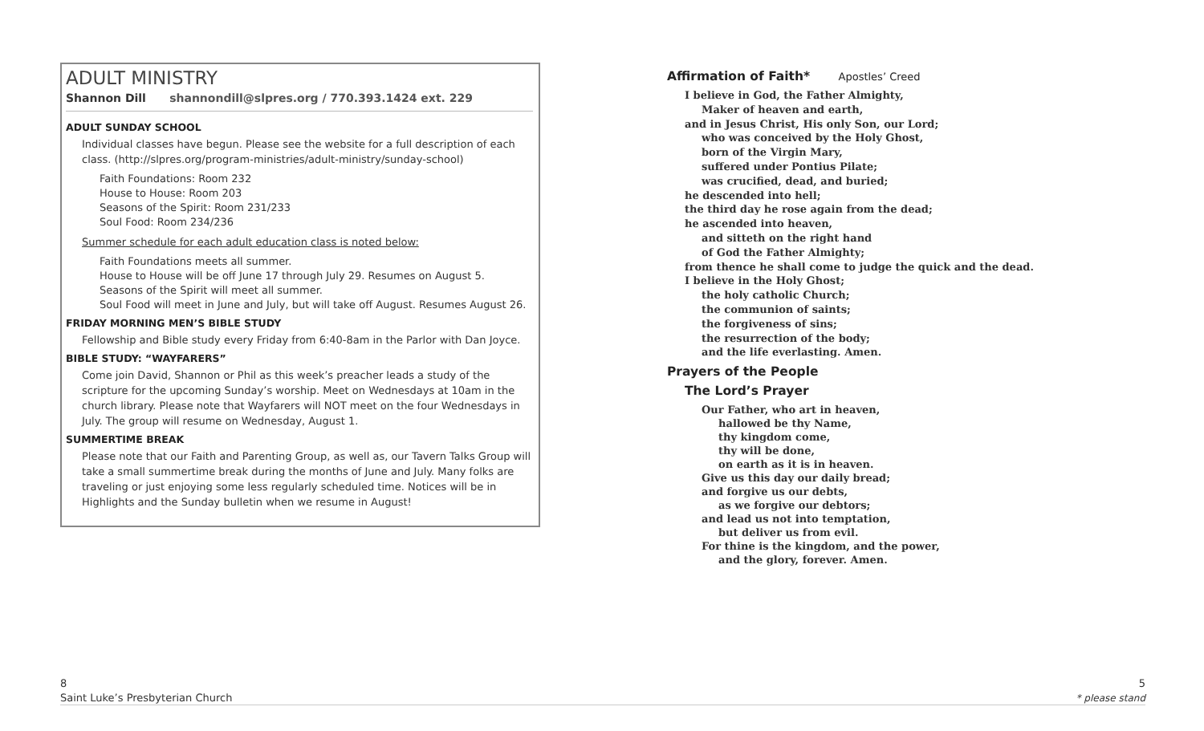ADULT MINISTRY
Shannon Dill shannondill@slpres.org / 770.393.1424 ext. 229
ADULT SUNDAY SCHOOL
Individual classes have begun. Please see the website for a full description of each class. (http://slpres.org/program-ministries/adult-ministry/sunday-school)
Faith Foundations: Room 232
House to House: Room 203
Seasons of the Spirit: Room 231/233
Soul Food: Room 234/236
Summer schedule for each adult education class is noted below:
Faith Foundations meets all summer.
House to House will be off June 17 through July 29. Resumes on August 5.
Seasons of the Spirit will meet all summer.
Soul Food will meet in June and July, but will take off August. Resumes August 26.
FRIDAY MORNING MEN’S BIBLE STUDY
Fellowship and Bible study every Friday from 6:40-8am in the Parlor with Dan Joyce.
BIBLE STUDY: “WAYFARERS”
Come join David, Shannon or Phil as this week’s preacher leads a study of the scripture for the upcoming Sunday’s worship. Meet on Wednesdays at 10am in the church library. Please note that Wayfarers will NOT meet on the four Wednesdays in July. The group will resume on Wednesday, August 1.
SUMMERTIME BREAK
Please note that our Faith and Parenting Group, as well as, our Tavern Talks Group will take a small summertime break during the months of June and July. Many folks are traveling or just enjoying some less regularly scheduled time. Notices will be in Highlights and the Sunday bulletin when we resume in August!
Affirmation of Faith* Apostles’ Creed
I believe in God, the Father Almighty,
Maker of heaven and earth,
and in Jesus Christ, His only Son, our Lord;
who was conceived by the Holy Ghost,
born of the Virgin Mary,
suffered under Pontius Pilate;
was crucified, dead, and buried;
he descended into hell;
the third day he rose again from the dead;
he ascended into heaven,
and sitteth on the right hand
of God the Father Almighty;
from thence he shall come to judge the quick and the dead.
I believe in the Holy Ghost;
the holy catholic Church;
the communion of saints;
the forgiveness of sins;
the resurrection of the body;
and the life everlasting. Amen.
Prayers of the People
The Lord’s Prayer
Our Father, who art in heaven,
hallowed be thy Name,
thy kingdom come,
thy will be done,
on earth as it is in heaven.
Give us this day our daily bread;
and forgive us our debts,
as we forgive our debtors;
and lead us not into temptation,
but deliver us from evil.
For thine is the kingdom, and the power,
and the glory, forever. Amen.
8
Saint Luke’s Presbyterian Church
5
* please stand